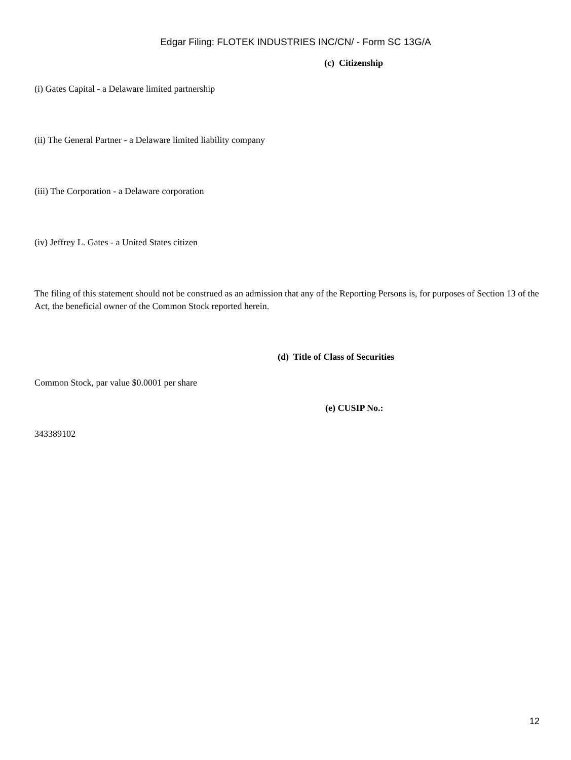Edgar Filing: FLOTEK INDUSTRIES INC/CN/ - Form SC 13G/A
(c) Citizenship
(i) Gates Capital - a Delaware limited partnership
(ii) The General Partner - a Delaware limited liability company
(iii) The Corporation - a Delaware corporation
(iv) Jeffrey L. Gates - a United States citizen
The filing of this statement should not be construed as an admission that any of the Reporting Persons is, for purposes of Section 13 of the Act, the beneficial owner of the Common Stock reported herein.
(d) Title of Class of Securities
Common Stock, par value $0.0001 per share
(e) CUSIP No.:
343389102
12